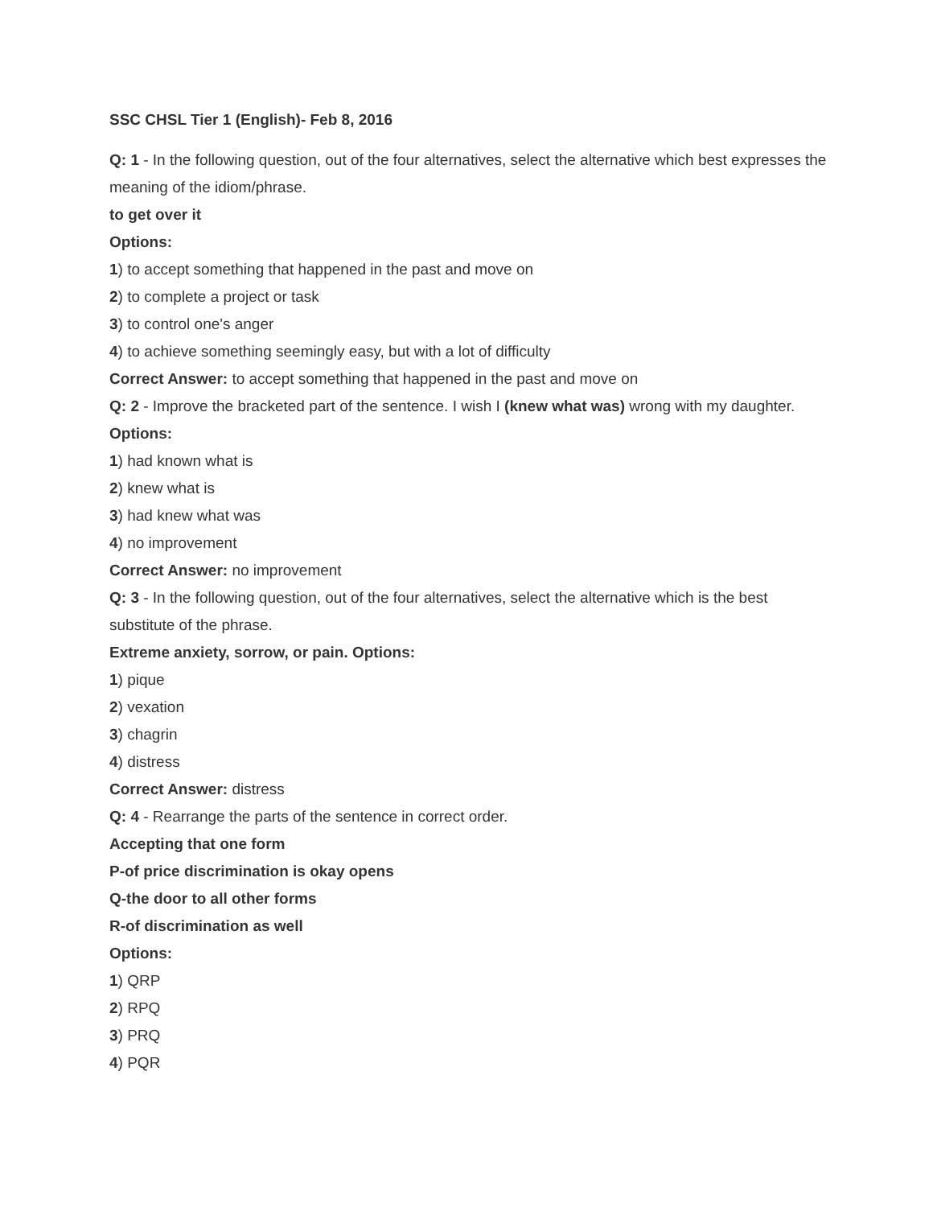SSC CHSL Tier 1 (English)- Feb 8, 2016
Q: 1 - In the following question, out of the four alternatives, select the alternative which best expresses the meaning of the idiom/phrase.
to get over it
Options:
1) to accept something that happened in the past and move on
2) to complete a project or task
3) to control one's anger
4) to achieve something seemingly easy, but with a lot of difficulty
Correct Answer: to accept something that happened in the past and move on
Q: 2 - Improve the bracketed part of the sentence. I wish I (knew what was) wrong with my daughter.
Options:
1) had known what is
2) knew what is
3) had knew what was
4) no improvement
Correct Answer: no improvement
Q: 3 - In the following question, out of the four alternatives, select the alternative which is the best substitute of the phrase.
Extreme anxiety, sorrow, or pain. Options:
1) pique
2) vexation
3) chagrin
4) distress
Correct Answer: distress
Q: 4 - Rearrange the parts of the sentence in correct order.
Accepting that one form
P-of price discrimination is okay opens
Q-the door to all other forms
R-of discrimination as well
Options:
1) QRP
2) RPQ
3) PRQ
4) PQR